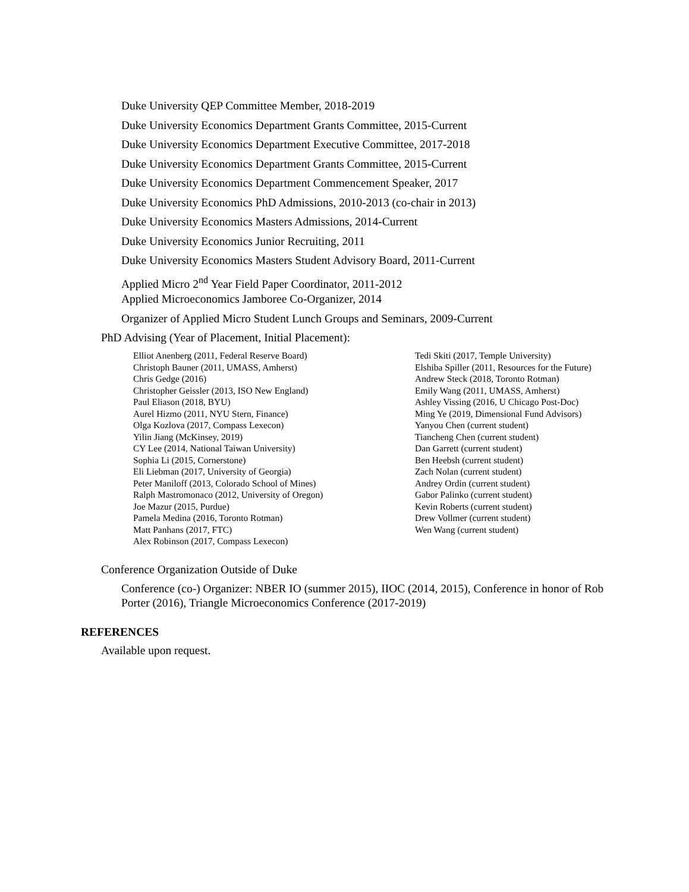Duke University QEP Committee Member, 2018-2019
Duke University Economics Department Grants Committee, 2015-Current
Duke University Economics Department Executive Committee, 2017-2018
Duke University Economics Department Grants Committee, 2015-Current
Duke University Economics Department Commencement Speaker, 2017
Duke University Economics PhD Admissions, 2010-2013 (co-chair in 2013)
Duke University Economics Masters Admissions, 2014-Current
Duke University Economics Junior Recruiting, 2011
Duke University Economics Masters Student Advisory Board, 2011-Current
Applied Micro 2<sup>nd</sup> Year Field Paper Coordinator, 2011-2012
Applied Microeconomics Jamboree Co-Organizer, 2014
Organizer of Applied Micro Student Lunch Groups and Seminars, 2009-Current
PhD Advising (Year of Placement, Initial Placement):
Elliot Anenberg (2011, Federal Reserve Board)
Christoph Bauner (2011, UMASS, Amherst)
Chris Gedge (2016)
Christopher Geissler (2013, ISO New England)
Paul Eliason (2018, BYU)
Aurel Hizmo (2011, NYU Stern, Finance)
Olga Kozlova (2017, Compass Lexecon)
Yilin Jiang (McKinsey, 2019)
CY Lee (2014, National Taiwan University)
Sophia Li (2015, Cornerstone)
Eli Liebman (2017, University of Georgia)
Peter Maniloff (2013, Colorado School of Mines)
Ralph Mastromonaco (2012, University of Oregon)
Joe Mazur (2015, Purdue)
Pamela Medina (2016, Toronto Rotman)
Matt Panhans (2017, FTC)
Alex Robinson (2017, Compass Lexecon)
Tedi Skiti (2017, Temple University)
Elshiba Spiller (2011, Resources for the Future)
Andrew Steck (2018, Toronto Rotman)
Emily Wang (2011, UMASS, Amherst)
Ashley Vissing (2016, U Chicago Post-Doc)
Ming Ye (2019, Dimensional Fund Advisors)
Yanyou Chen (current student)
Tiancheng Chen (current student)
Dan Garrett (current student)
Ben Heebsh (current student)
Zach Nolan (current student)
Andrey Ordin (current student)
Gabor Palinko (current student)
Kevin Roberts (current student)
Drew Vollmer (current student)
Wen Wang (current student)
Conference Organization Outside of Duke
Conference (co-) Organizer: NBER IO (summer 2015), IIOC (2014, 2015), Conference in honor of Rob Porter (2016), Triangle Microeconomics Conference (2017-2019)
REFERENCES
Available upon request.